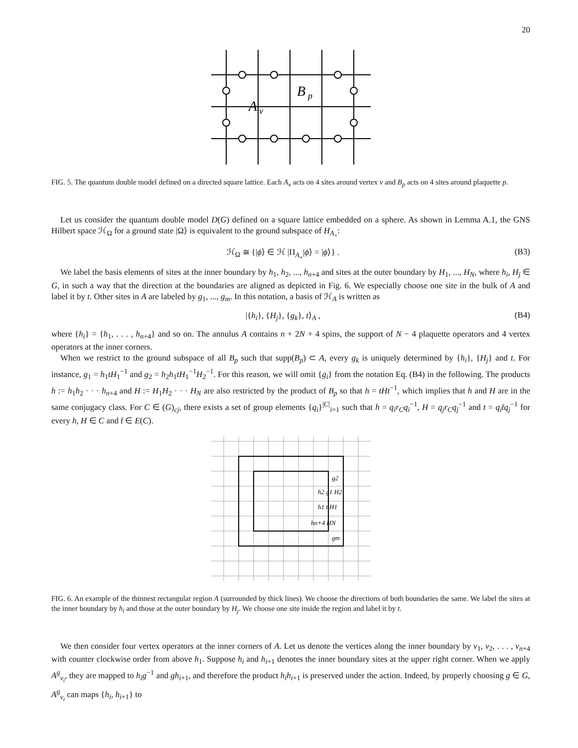20
A
v
B
p
FIG. 5. The quantum double model defined on a directed square lattice. Each A<sub>v</sub> acts on 4 sites around vertex v and B<sub>p</sub> acts on 4 sites around plaquette p.
Let us consider the quantum double model D(G) defined on a square lattice embedded on a sphere. As shown in Lemma A.1, the GNS Hilbert space ℋ<sub>Ω</sub> for a ground state |Ω⟩ is equivalent to the ground subspace of H<sub>A<sub>+</sub></sub>:
ℋ<sub>Ω</sub> ≅ {|ϕ⟩ ∈ ℋ |Π<sub>A<sub>+</sub></sub>|ϕ⟩ = |ϕ⟩} . (B3)
We label the basis elements of sites at the inner boundary by h<sub>1</sub>, h<sub>2</sub>, ..., h<sub>n+4</sub> and sites at the outer boundary by H<sub>1</sub>, ..., H<sub>N</sub>, where h<sub>i</sub>, H<sub>j</sub> ∈ G, in such a way that the direction at the boundaries are aligned as depicted in Fig. 6. We especially choose one site in the bulk of A and label it by t. Other sites in A are labeled by g<sub>1</sub>, ..., g<sub>m</sub>. In this notation, a basis of ℋ<sub>A</sub> is written as
|{h<sub>i</sub>}, {H<sub>j</sub>}, {g<sub>k</sub>}, t⟩<sub>A</sub> , (B4)
where {h<sub>i</sub>} = {h<sub>1</sub>, . . . , h<sub>n+4</sub>} and so on. The annulus A contains n + 2N + 4 spins, the support of N − 4 plaquette operators and 4 vertex operators at the inner corners.
When we restrict to the ground subspace of all B<sub>p</sub> such that supp(B<sub>p</sub>) ⊂ A, every g<sub>k</sub> is uniquely determined by {h<sub>i</sub>}, {H<sub>j</sub>} and t. For instance, g<sub>1</sub> = h<sub>1</sub>tH<sub>1</sub><sup>−1</sup> and g<sub>2</sub> = h<sub>2</sub>h<sub>1</sub>tH<sub>1</sub><sup>−1</sup>H<sub>2</sub><sup>−1</sup>. For this reason, we will omit {g<sub>i</sub>} from the notation Eq. (B4) in the following. The products h := h<sub>1</sub>h<sub>2</sub> · · · h<sub>n+4</sub> and H := H<sub>1</sub>H<sub>2</sub> · · · H<sub>N</sub> are also restricted by the product of B<sub>p</sub> so that h = tHt<sup>−1</sup>, which implies that h and H are in the same conjugacy class. For C ∈ (G)<sub>cj</sub>, there exists a set of group elements {q<sub>i</sub>}<sup>|C|</sup><sub>i=1</sub> such that h = q<sub>i</sub>r<sub>C</sub>q<sub>i</sub><sup>−1</sup>, H = q<sub>j</sub>r<sub>C</sub>q<sub>j</sub><sup>−1</sup> and t = q<sub>i</sub>t̄q<sub>j</sub><sup>−1</sup> for every h, H ∈ C and t̄ ∈ E(C).
g2
h2 g1 H2
h1 t H1
hn+4 HN
gm
FIG. 6. An example of the thinnest rectangular region A (surrounded by thick lines). We choose the directions of both boundaries the same. We label the sites at the inner boundary by h<sub>i</sub> and those at the outer boundary by H<sub>j</sub>. We choose one site inside the region and label it by t.
We then consider four vertex operators at the inner corners of A. Let us denote the vertices along the inner boundary by v<sub>1</sub>, v<sub>2</sub>, . . . , v<sub>n+4</sub> with counter clockwise order from above h<sub>1</sub>. Suppose h<sub>i</sub> and h<sub>i+1</sub> denotes the inner boundary sites at the upper right corner. When we apply A<sup>g</sup><sub>v<sub>i</sub></sub>, they are mapped to h<sub>i</sub>g<sup>−1</sup> and gh<sub>i+1</sub>, and therefore the product h<sub>i</sub>h<sub>i+1</sub> is preserved under the action. Indeed, by properly choosing g ∈ G, A<sup>g</sup><sub>v<sub>i</sub></sub> can maps {h<sub>i</sub>, h<sub>i+1</sub>} to